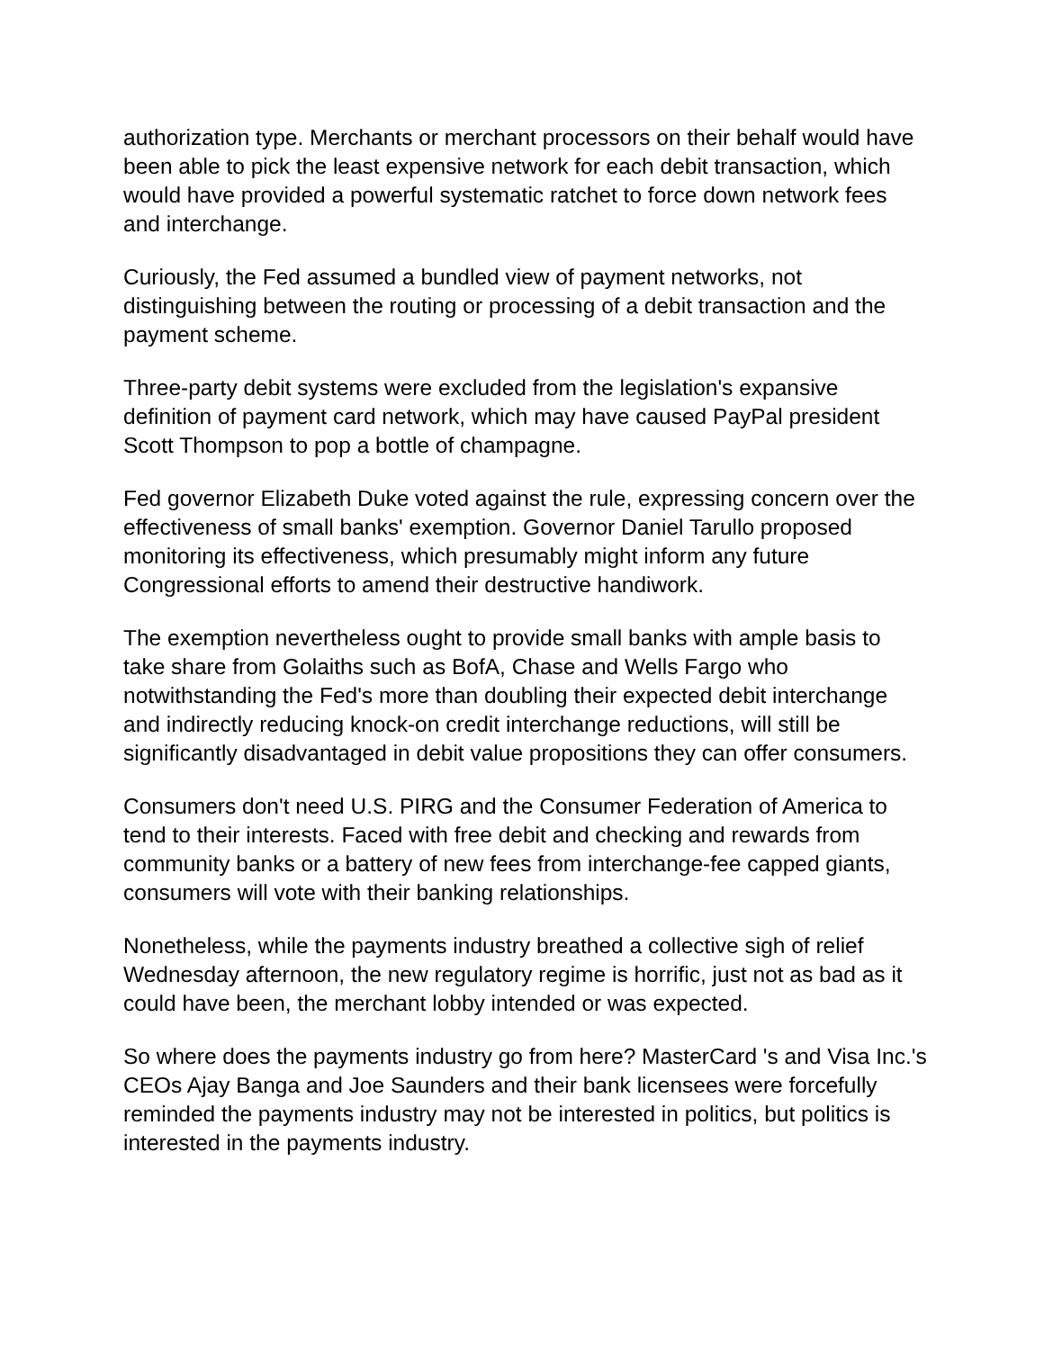authorization type. Merchants or merchant processors on their behalf would have been able to pick the least expensive network for each debit transaction, which would have provided a powerful systematic ratchet to force down network fees and interchange.
Curiously, the Fed assumed a bundled view of payment networks, not distinguishing between the routing or processing of a debit transaction and the payment scheme.
Three-party debit systems were excluded from the legislation's expansive definition of payment card network, which may have caused PayPal president Scott Thompson to pop a bottle of champagne.
Fed governor Elizabeth Duke voted against the rule, expressing concern over the effectiveness of small banks' exemption. Governor Daniel Tarullo proposed monitoring its effectiveness, which presumably might inform any future Congressional efforts to amend their destructive handiwork.
The exemption nevertheless ought to provide small banks with ample basis to take share from Golaiths such as BofA, Chase and Wells Fargo who notwithstanding the Fed's more than doubling their expected debit interchange and indirectly reducing knock-on credit interchange reductions, will still be significantly disadvantaged in debit value propositions they can offer consumers.
Consumers don't need U.S. PIRG and the Consumer Federation of America to tend to their interests. Faced with free debit and checking and rewards from community banks or a battery of new fees from interchange-fee capped giants, consumers will vote with their banking relationships.
Nonetheless, while the payments industry breathed a collective sigh of relief Wednesday afternoon, the new regulatory regime is horrific, just not as bad as it could have been, the merchant lobby intended or was expected.
So where does the payments industry go from here? MasterCard 's and Visa Inc.'s CEOs Ajay Banga and Joe Saunders and their bank licensees were forcefully reminded the payments industry may not be interested in politics, but politics is interested in the payments industry.